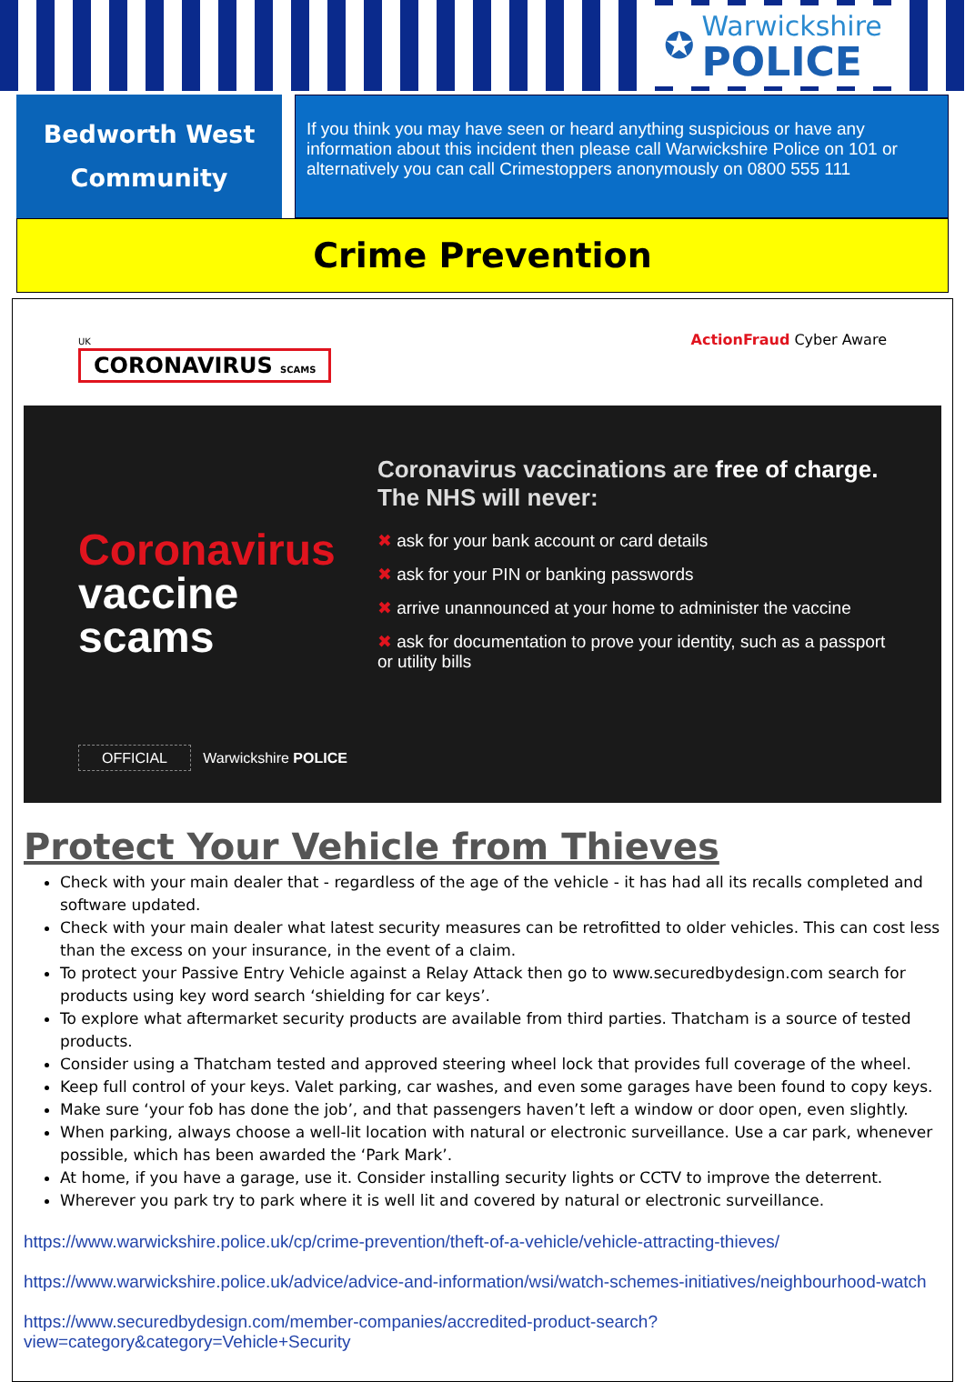✪
Warwickshire
POLICE
Bedworth West
Community
If you think you may have seen or heard anything suspicious or have any information about this incident then please call Warwickshire Police on 101 or alternatively you can call Crimestoppers anonymously on 0800 555 111
Crime Prevention
UK
CORONAVIRUS SCAMS
ActionFraud Cyber Aware
Coronavirus
vaccine scams
OFFICIAL Warwickshire POLICE
Coronavirus vaccinations are free of charge. The NHS will never:
✖ ask for your bank account or card details
✖ ask for your PIN or banking passwords
✖ arrive unannounced at your home to administer the vaccine
✖ ask for documentation to prove your identity, such as a passport or utility bills
Protect Your Vehicle from Thieves
Check with your main dealer that - regardless of the age of the vehicle - it has had all its recalls completed and software updated.
Check with your main dealer what latest security measures can be retrofitted to older vehicles. This can cost less than the excess on your insurance, in the event of a claim.
To protect your Passive Entry Vehicle against a Relay Attack then go to www.securedbydesign.com search for products using key word search ‘shielding for car keys’.
To explore what aftermarket security products are available from third parties. Thatcham is a source of tested products.
Consider using a Thatcham tested and approved steering wheel lock that provides full coverage of the wheel.
Keep full control of your keys. Valet parking, car washes, and even some garages have been found to copy keys.
Make sure ‘your fob has done the job’, and that passengers haven’t left a window or door open, even slightly.
When parking, always choose a well-lit location with natural or electronic surveillance. Use a car park, whenever possible, which has been awarded the ‘Park Mark’.
At home, if you have a garage, use it. Consider installing security lights or CCTV to improve the deterrent.
Wherever you park try to park where it is well lit and covered by natural or electronic surveillance.
https://www.warwickshire.police.uk/cp/crime-prevention/theft-of-a-vehicle/vehicle-attracting-thieves/
https://www.warwickshire.police.uk/advice/advice-and-information/wsi/watch-schemes-initiatives/neighbourhood-watch
https://www.securedbydesign.com/member-companies/accredited-product-search?view=category&category=Vehicle+Security